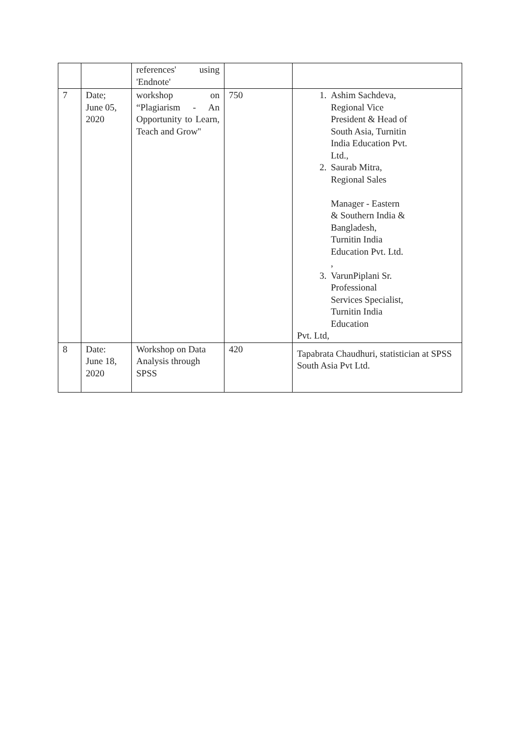| | | references' using 'Endnote' | | |
| 7 | Date; June 05, 2020 | workshop on “Plagiarism - An Opportunity to Learn, Teach and Grow'' | 750 | 1. Ashim Sachdeva, Regional Vice President & Head of South Asia, Turnitin India Education Pvt. Ltd., 2. Saurab Mitra, Regional Sales Manager - Eastern & Southern India & Bangladesh, Turnitin India Education Pvt. Ltd. , 3. VarunPiplani Sr. Professional Services Specialist, Turnitin India Education Pvt. Ltd, |
| 8 | Date: June 18, 2020 | Workshop on Data Analysis through SPSS | 420 | Tapabrata Chaudhuri, statistician at SPSS South Asia Pvt Ltd. |